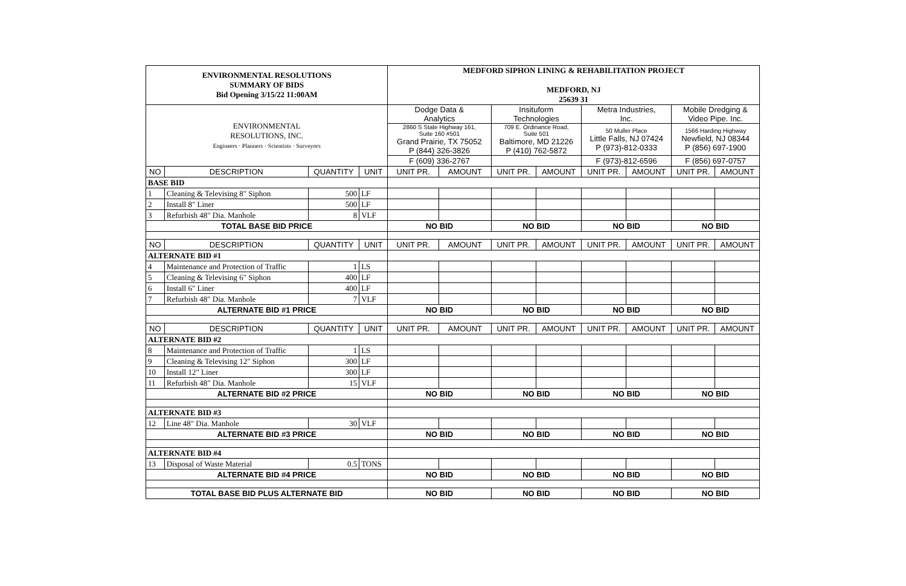| ENVIRONMENTAL RESOLUTIONS SUMMARY OF BIDS Bid Opening 3/15/22 11:00AM | | | | MEDFORD SIPHON LINING & REHABILITATION PROJECT MEDFORD, NJ 25639 31 | | | | | | | |
| ENVIRONMENTAL RESOLUTIONS, INC. Engineers · Planners · Scientists · Surveyors | | | | Dodge Data & Analytics | | Insituform Technologies | | Metra Industries, Inc. | | Mobile Dredging & Video Pipe. Inc. | |
| | | | | 2860 S State Highway 161, Suite 160 #501 Grand Prairie, TX 75052 P (844) 326-3826 | | 709 E. Ordinance Road, Suite 501 Baltimore, MD 21226 P (410) 762-5872 | | 50 Muller Place Little Falls, NJ 07424 P (973)-812-0333 | | 1566 Harding Highway Newfield, NJ 08344 P (856) 697-1900 | |
| | | | | F (609) 336-2767 | | | | F (973)-812-6596 | | F (856) 697-0757 | |
| NO | DESCRIPTION | QUANTITY | UNIT | UNIT PR. | AMOUNT | UNIT PR. | AMOUNT | UNIT PR. | AMOUNT | UNIT PR. | AMOUNT |
| BASE BID | | | | | | | | | | | |
| 1 | Cleaning & Televising 8" Siphon | 500 | LF | | | | | | | | |
| 2 | Install 8" Liner | 500 | LF | | | | | | | | |
| 3 | Refurbish 48" Dia. Manhole | 8 | VLF | | | | | | | | |
| TOTAL BASE BID PRICE | | | | NO BID | | NO BID | | NO BID | | NO BID | |
| NO | DESCRIPTION | QUANTITY | UNIT | UNIT PR. | AMOUNT | UNIT PR. | AMOUNT | UNIT PR. | AMOUNT | UNIT PR. | AMOUNT |
| ALTERNATE BID #1 | | | | | | | | | | | |
| 4 | Maintenance and Protection of Traffic | 1 | LS | | | | | | | | |
| 5 | Cleaning & Televising 6" Siphon | 400 | LF | | | | | | | | |
| 6 | Install 6" Liner | 400 | LF | | | | | | | | |
| 7 | Refurbish 48" Dia. Manhole | 7 | VLF | | | | | | | | |
| ALTERNATE BID #1 PRICE | | | | NO BID | | NO BID | | NO BID | | NO BID | |
| NO | DESCRIPTION | QUANTITY | UNIT | UNIT PR. | AMOUNT | UNIT PR. | AMOUNT | UNIT PR. | AMOUNT | UNIT PR. | AMOUNT |
| ALTERNATE BID #2 | | | | | | | | | | | |
| 8 | Maintenance and Protection of Traffic | 1 | LS | | | | | | | | |
| 9 | Cleaning & Televising 12" Siphon | 300 | LF | | | | | | | | |
| 10 | Install 12" Liner | 300 | LF | | | | | | | | |
| 11 | Refurbish 48" Dia. Manhole | 15 | VLF | | | | | | | | |
| ALTERNATE BID #2 PRICE | | | | NO BID | | NO BID | | NO BID | | NO BID | |
| ALTERNATE BID #3 | | | | | | | | | | | |
| 12 | Line 48" Dia. Manhole | 30 | VLF | | | | | | | | |
| ALTERNATE BID #3 PRICE | | | | NO BID | | NO BID | | NO BID | | NO BID | |
| ALTERNATE BID #4 | | | | | | | | | | | |
| 13 | Disposal of Waste Material | 0.5 | TONS | | | | | | | | |
| ALTERNATE BID #4 PRICE | | | | NO BID | | NO BID | | NO BID | | NO BID | |
| TOTAL BASE BID PLUS ALTERNATE BID | | | | NO BID | | NO BID | | NO BID | | NO BID | |